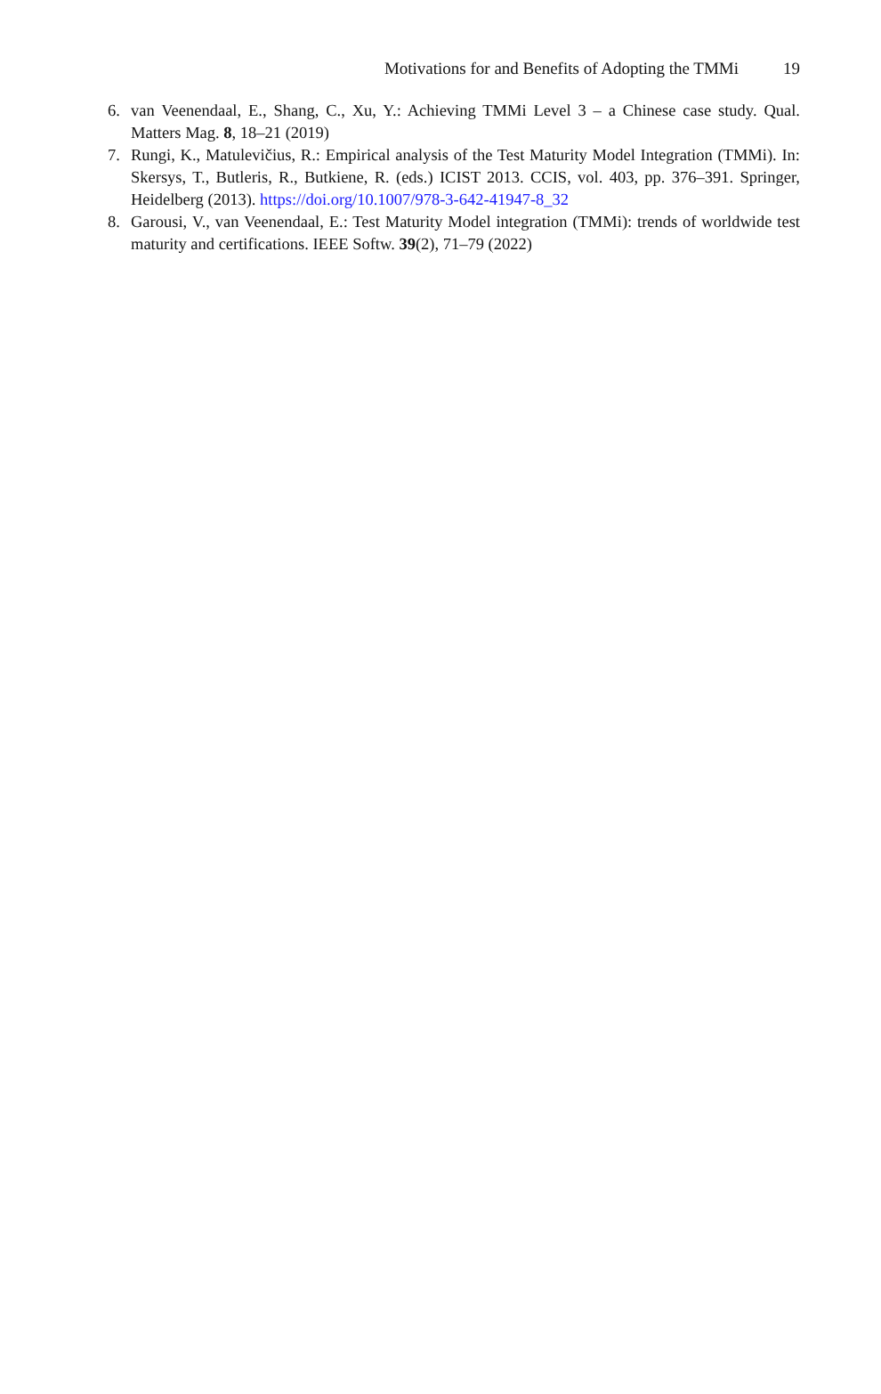Motivations for and Benefits of Adopting the TMMi 19
6. van Veenendaal, E., Shang, C., Xu, Y.: Achieving TMMi Level 3 – a Chinese case study. Qual. Matters Mag. 8, 18–21 (2019)
7. Rungi, K., Matulevičius, R.: Empirical analysis of the Test Maturity Model Integration (TMMi). In: Skersys, T., Butleris, R., Butkiene, R. (eds.) ICIST 2013. CCIS, vol. 403, pp. 376–391. Springer, Heidelberg (2013). https://doi.org/10.1007/978-3-642-41947-8_32
8. Garousi, V., van Veenendaal, E.: Test Maturity Model integration (TMMi): trends of worldwide test maturity and certifications. IEEE Softw. 39(2), 71–79 (2022)